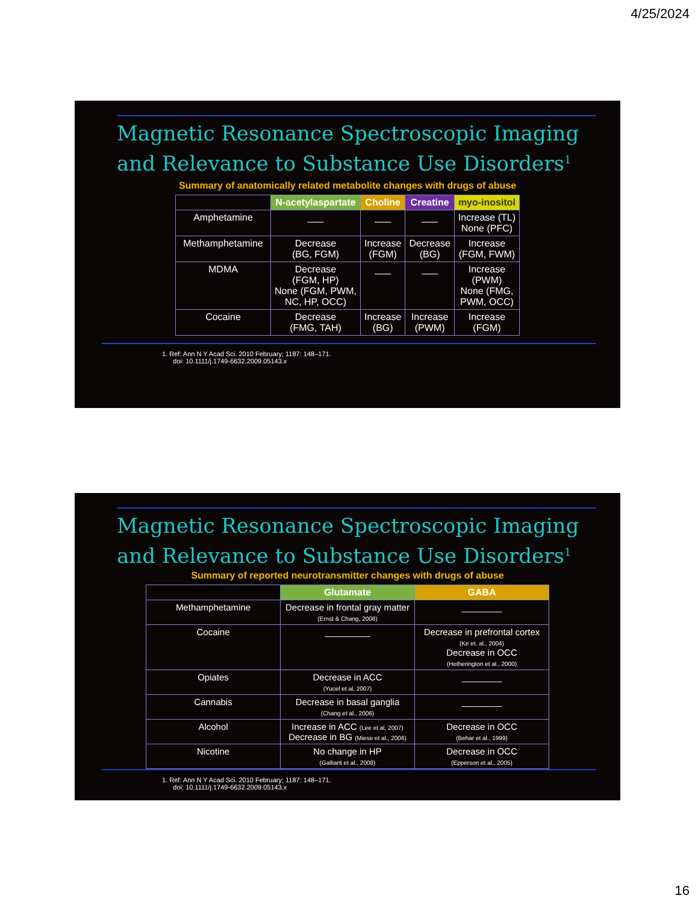4/25/2024
Magnetic Resonance Spectroscopic Imaging
and Relevance to Substance Use Disorders<sup>1</sup>
Summary of anatomically related metabolite changes with drugs of abuse
| | N-acetylaspartate | Choline | Creatine | myo-inositol |
| --- | --- | --- | --- | --- |
| Amphetamine | ___ | ___ | ___ | Increase (TL) None (PFC) |
| Methamphetamine | Decrease (BG, FGM) | Increase (FGM) | Decrease (BG) | Increase (FGM, FWM) |
| MDMA | Decrease (FGM, HP) None (FGM, PWM, NC, HP, OCC) | ___ | ___ | Increase (PWM) None (FMG, PWM, OCC) |
| Cocaine | Decrease (FMG, TAH) | Increase (BG) | Increase (PWM) | Increase (FGM) |
1. Ref: Ann N Y Acad Sci. 2010 February; 1187: 148–171.
doi: 10.1111/j.1749-6632.2009.05143.x
Magnetic Resonance Spectroscopic Imaging
and Relevance to Substance Use Disorders<sup>1</sup>
Summary of reported neurotransmitter changes with drugs of abuse
| | Glutamate | GABA |
| --- | --- | --- |
| Methamphetamine | Decrease in frontal gray matter (Ernst & Chang, 2008) | ________ |
| Cocaine | _________ | Decrease in prefrontal cortex (Ke et. al., 2004) Decrease in OCC (Hetherington et al., 2000) |
| Opiates | Decrease in ACC (Yucel et al, 2007) | ________ |
| Cannabis | Decrease in basal ganglia (Chang et al., 2006) | ________ |
| Alcohol | Increase in ACC (Lee et al, 2007) Decrease in BG (Miese et al., 2006) | Decrease in OCC (Behar et al., 1999) |
| Nicotine | No change in HP (Galliant et al., 2008) | Decrease in OCC (Epperson et al., 2005) |
1. Ref: Ann N Y Acad Sci. 2010 February; 1187: 148–171.
doi: 10.1111/j.1749-6632.2009.05143.x
16